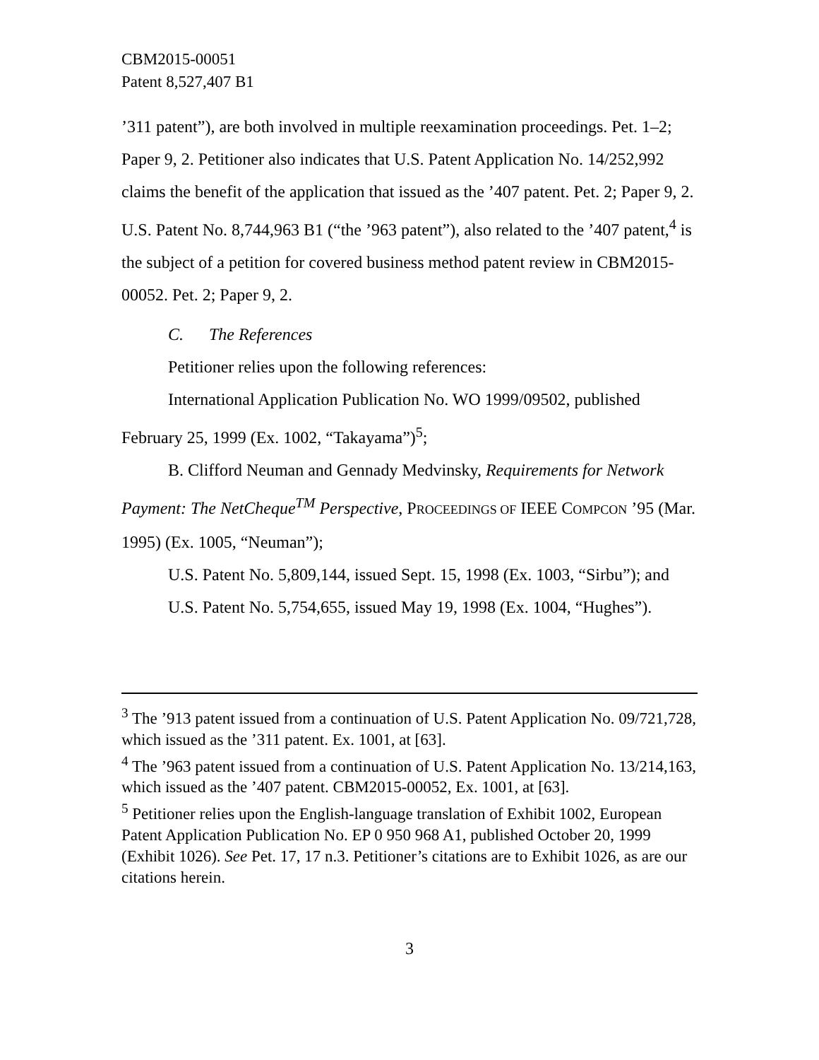CBM2015-00051
Patent 8,527,407 B1
’311 patent”), are both involved in multiple reexamination proceedings. Pet. 1–2; Paper 9, 2. Petitioner also indicates that U.S. Patent Application No. 14/252,992 claims the benefit of the application that issued as the ’407 patent. Pet. 2; Paper 9, 2. U.S. Patent No. 8,744,963 B1 (“the ’963 patent”), also related to the ’407 patent,<sup>4</sup> is the subject of a petition for covered business method patent review in CBM2015-00052. Pet. 2; Paper 9, 2.
C. The References
Petitioner relies upon the following references:
International Application Publication No. WO 1999/09502, published February 25, 1999 (Ex. 1002, “Takayama”)<sup>5</sup>;
B. Clifford Neuman and Gennady Medvinsky, Requirements for Network Payment: The NetCheque<sup>TM</sup> Perspective, PROCEEDINGS OF IEEE COMPCON ’95 (Mar. 1995) (Ex. 1005, “Neuman”);
U.S. Patent No. 5,809,144, issued Sept. 15, 1998 (Ex. 1003, “Sirbu”); and
U.S. Patent No. 5,754,655, issued May 19, 1998 (Ex. 1004, “Hughes”).
<sup>3</sup> The ’913 patent issued from a continuation of U.S. Patent Application No. 09/721,728, which issued as the ’311 patent. Ex. 1001, at [63].
<sup>4</sup> The ’963 patent issued from a continuation of U.S. Patent Application No. 13/214,163, which issued as the ’407 patent. CBM2015-00052, Ex. 1001, at [63].
<sup>5</sup> Petitioner relies upon the English-language translation of Exhibit 1002, European Patent Application Publication No. EP 0 950 968 A1, published October 20, 1999 (Exhibit 1026). See Pet. 17, 17 n.3. Petitioner’s citations are to Exhibit 1026, as are our citations herein.
3